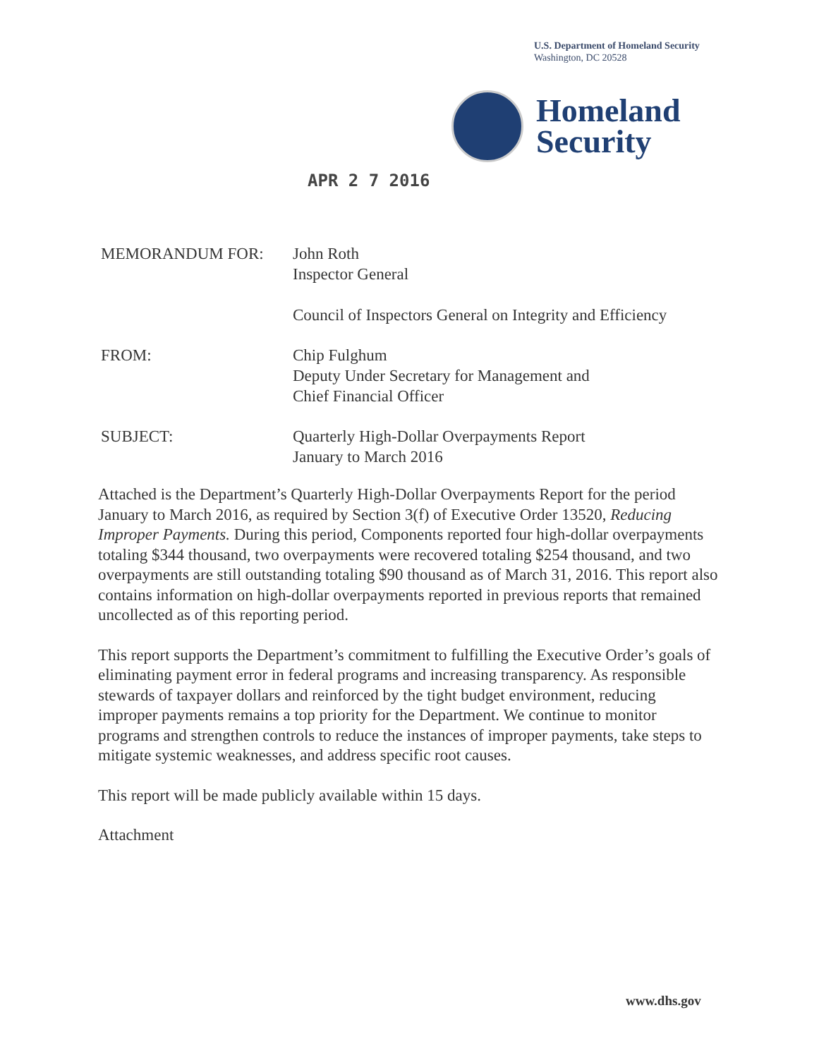U.S. Department of Homeland Security
Washington, DC 20528
Homeland
Security
APR 2 7 2016
MEMORANDUM FOR: John Roth
Inspector General
Council of Inspectors General on Integrity and Efficiency
FROM: Chip Fulghum
Deputy Under Secretary for Management and
Chief Financial Officer
SUBJECT: Quarterly High-Dollar Overpayments Report
January to March 2016
Attached is the Department’s Quarterly High-Dollar Overpayments Report for the period January to March 2016, as required by Section 3(f) of Executive Order 13520, Reducing Improper Payments. During this period, Components reported four high-dollar overpayments totaling $344 thousand, two overpayments were recovered totaling $254 thousand, and two overpayments are still outstanding totaling $90 thousand as of March 31, 2016. This report also contains information on high-dollar overpayments reported in previous reports that remained uncollected as of this reporting period.
This report supports the Department’s commitment to fulfilling the Executive Order’s goals of eliminating payment error in federal programs and increasing transparency. As responsible stewards of taxpayer dollars and reinforced by the tight budget environment, reducing improper payments remains a top priority for the Department. We continue to monitor programs and strengthen controls to reduce the instances of improper payments, take steps to mitigate systemic weaknesses, and address specific root causes.
This report will be made publicly available within 15 days.
Attachment
www.dhs.gov